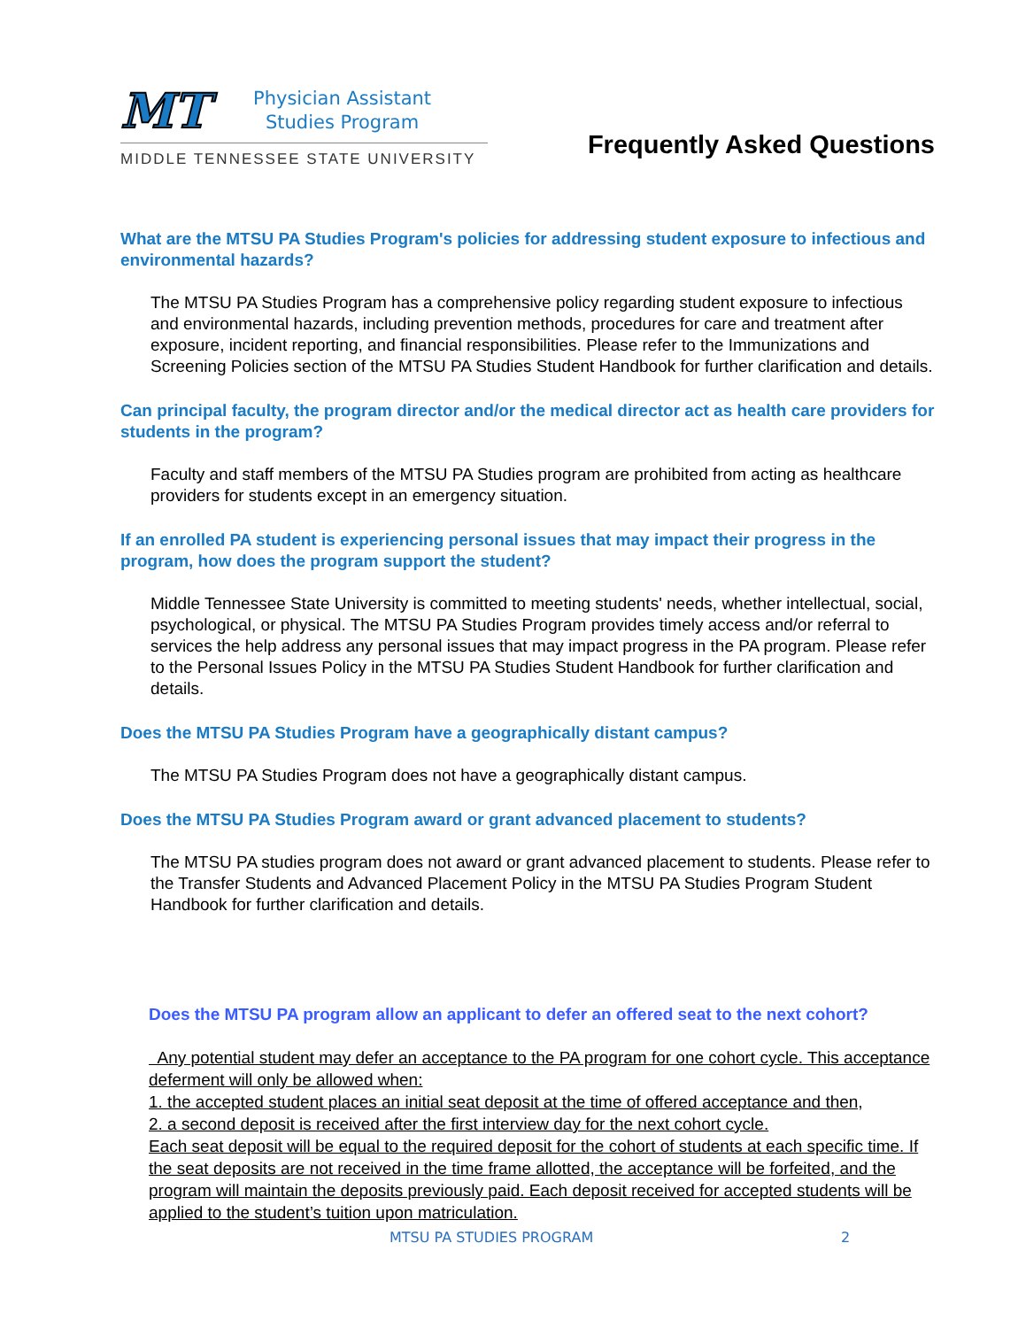MT
Physician Assistant
Studies Program
MIDDLE TENNESSEE STATE UNIVERSITY
Frequently Asked Questions
What are the MTSU PA Studies Program's policies for addressing student exposure to infectious and environmental hazards?
The MTSU PA Studies Program has a comprehensive policy regarding student exposure to infectious and environmental hazards, including prevention methods, procedures for care and treatment after exposure, incident reporting, and financial responsibilities. Please refer to the Immunizations and Screening Policies section of the MTSU PA Studies Student Handbook for further clarification and details.
Can principal faculty, the program director and/or the medical director act as health care providers for students in the program?
Faculty and staff members of the MTSU PA Studies program are prohibited from acting as healthcare providers for students except in an emergency situation.
If an enrolled PA student is experiencing personal issues that may impact their progress in the program, how does the program support the student?
Middle Tennessee State University is committed to meeting students' needs, whether intellectual, social, psychological, or physical. The MTSU PA Studies Program provides timely access and/or referral to services the help address any personal issues that may impact progress in the PA program. Please refer to the Personal Issues Policy in the MTSU PA Studies Student Handbook for further clarification and details.
Does the MTSU PA Studies Program have a geographically distant campus?
The MTSU PA Studies Program does not have a geographically distant campus.
Does the MTSU PA Studies Program award or grant advanced placement to students?
The MTSU PA studies program does not award or grant advanced placement to students. Please refer to the Transfer Students and Advanced Placement Policy in the MTSU PA Studies Program Student Handbook for further clarification and details.
Does the MTSU PA program allow an applicant to defer an offered seat to the next cohort?
Any potential student may defer an acceptance to the PA program for one cohort cycle. This acceptance deferment will only be allowed when:
1. the accepted student places an initial seat deposit at the time of offered acceptance and then,
2. a second deposit is received after the first interview day for the next cohort cycle.
Each seat deposit will be equal to the required deposit for the cohort of students at each specific time. If the seat deposits are not received in the time frame allotted, the acceptance will be forfeited, and the program will maintain the deposits previously paid. Each deposit received for accepted students will be applied to the student’s tuition upon matriculation.
MTSU PA STUDIES PROGRAM 2